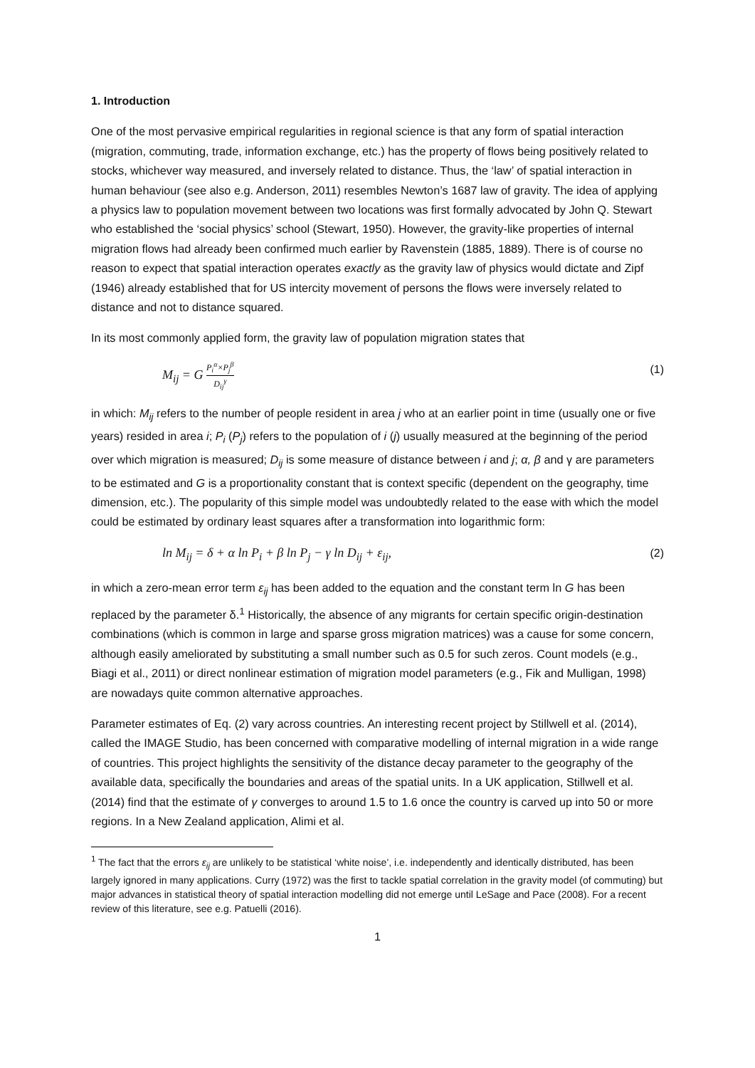1. Introduction
One of the most pervasive empirical regularities in regional science is that any form of spatial interaction (migration, commuting, trade, information exchange, etc.) has the property of flows being positively related to stocks, whichever way measured, and inversely related to distance. Thus, the ‘law’ of spatial interaction in human behaviour (see also e.g. Anderson, 2011) resembles Newton’s 1687 law of gravity. The idea of applying a physics law to population movement between two locations was first formally advocated by John Q. Stewart who established the ‘social physics’ school (Stewart, 1950). However, the gravity-like properties of internal migration flows had already been confirmed much earlier by Ravenstein (1885, 1889). There is of course no reason to expect that spatial interaction operates exactly as the gravity law of physics would dictate and Zipf (1946) already established that for US intercity movement of persons the flows were inversely related to distance and not to distance squared.
In its most commonly applied form, the gravity law of population migration states that
M<sub>ij</sub> = G P<sub>i</sub><sup>α</sup>×P<sub>j</sub><sup>β</sup> D<sub>ij</sub><sup>γ</sup> (1)
in which: M<sub>ij</sub> refers to the number of people resident in area j who at an earlier point in time (usually one or five years) resided in area i; P<sub>i</sub> (P<sub>j</sub>) refers to the population of i (j) usually measured at the beginning of the period over which migration is measured; D<sub>ij</sub> is some measure of distance between i and j; α, β and γ are parameters to be estimated and G is a proportionality constant that is context specific (dependent on the geography, time dimension, etc.). The popularity of this simple model was undoubtedly related to the ease with which the model could be estimated by ordinary least squares after a transformation into logarithmic form:
ln M<sub>ij</sub> = δ + α ln P<sub>i</sub> + β ln P<sub>j</sub> − γ ln D<sub>ij</sub> + ε<sub>ij</sub>, (2)
in which a zero-mean error term ε<sub>ij</sub> has been added to the equation and the constant term ln G has been replaced by the parameter δ.<sup>1</sup> Historically, the absence of any migrants for certain specific origin-destination combinations (which is common in large and sparse gross migration matrices) was a cause for some concern, although easily ameliorated by substituting a small number such as 0.5 for such zeros. Count models (e.g., Biagi et al., 2011) or direct nonlinear estimation of migration model parameters (e.g., Fik and Mulligan, 1998) are nowadays quite common alternative approaches.
Parameter estimates of Eq. (2) vary across countries. An interesting recent project by Stillwell et al. (2014), called the IMAGE Studio, has been concerned with comparative modelling of internal migration in a wide range of countries. This project highlights the sensitivity of the distance decay parameter to the geography of the available data, specifically the boundaries and areas of the spatial units. In a UK application, Stillwell et al. (2014) find that the estimate of γ converges to around 1.5 to 1.6 once the country is carved up into 50 or more regions. In a New Zealand application, Alimi et al.
<sup>1</sup> The fact that the errors ε<sub>ij</sub> are unlikely to be statistical ‘white noise’, i.e. independently and identically distributed, has been largely ignored in many applications. Curry (1972) was the first to tackle spatial correlation in the gravity model (of commuting) but major advances in statistical theory of spatial interaction modelling did not emerge until LeSage and Pace (2008). For a recent review of this literature, see e.g. Patuelli (2016).
1